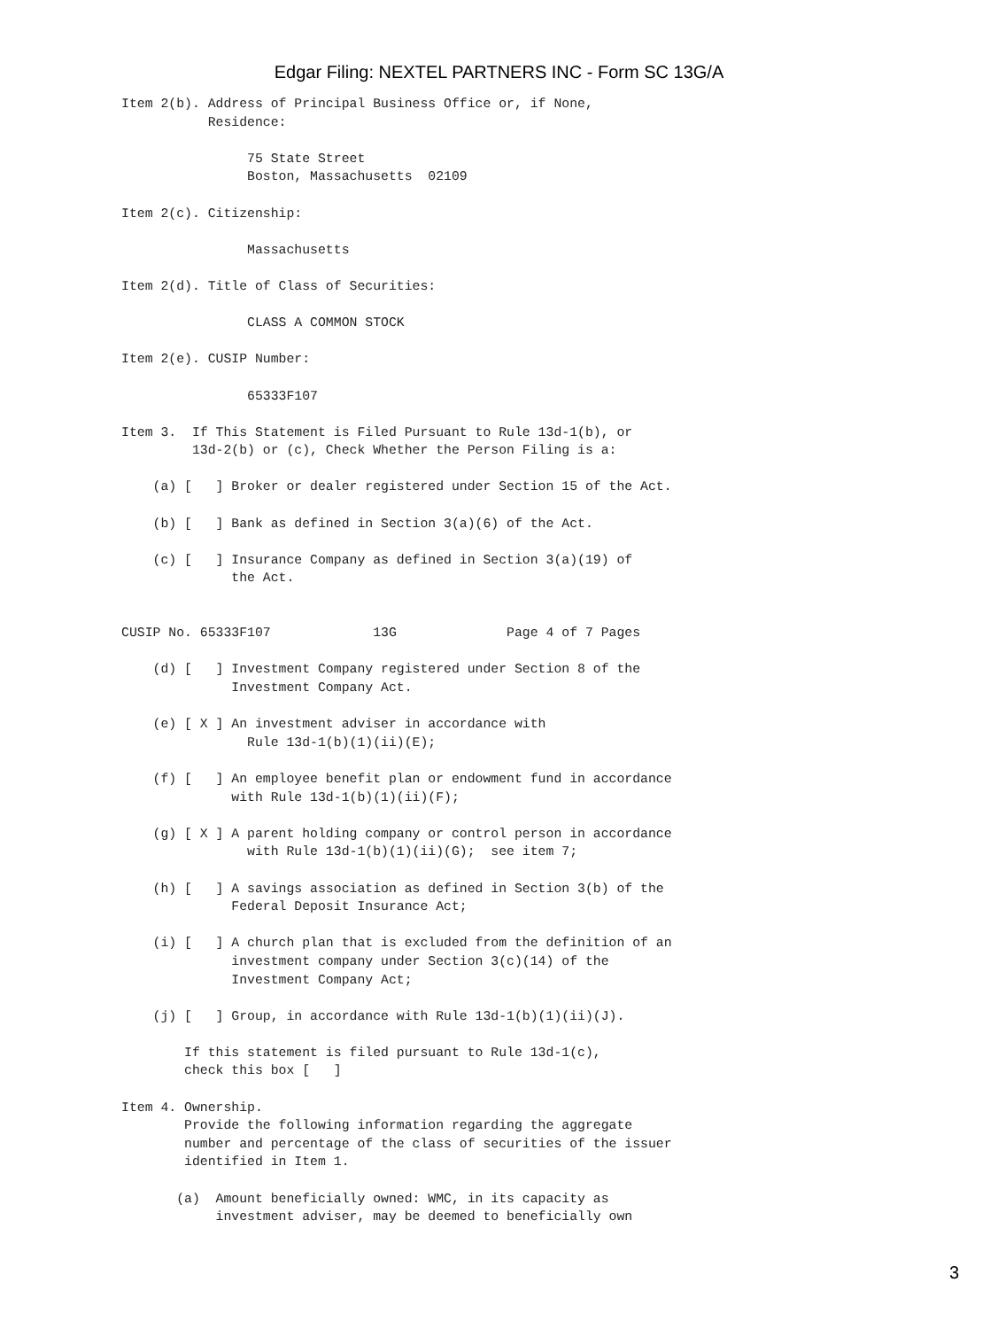Edgar Filing: NEXTEL PARTNERS INC - Form SC 13G/A
Item 2(b). Address of Principal Business Office or, if None,
           Residence:

                75 State Street
                Boston, Massachusetts  02109

Item 2(c). Citizenship:

                Massachusetts

Item 2(d). Title of Class of Securities:

                CLASS A COMMON STOCK

Item 2(e). CUSIP Number:

                65333F107

Item 3.  If This Statement is Filed Pursuant to Rule 13d-1(b), or
         13d-2(b) or (c), Check Whether the Person Filing is a:

    (a) [   ] Broker or dealer registered under Section 15 of the Act.

    (b) [   ] Bank as defined in Section 3(a)(6) of the Act.

    (c) [   ] Insurance Company as defined in Section 3(a)(19) of
              the Act.


CUSIP No. 65333F107             13G              Page 4 of 7 Pages

    (d) [   ] Investment Company registered under Section 8 of the
              Investment Company Act.

    (e) [ X ] An investment adviser in accordance with
                Rule 13d-1(b)(1)(ii)(E);

    (f) [   ] An employee benefit plan or endowment fund in accordance
              with Rule 13d-1(b)(1)(ii)(F);

    (g) [ X ] A parent holding company or control person in accordance
                with Rule 13d-1(b)(1)(ii)(G);  see item 7;

    (h) [   ] A savings association as defined in Section 3(b) of the
              Federal Deposit Insurance Act;

    (i) [   ] A church plan that is excluded from the definition of an
              investment company under Section 3(c)(14) of the
              Investment Company Act;

    (j) [   ] Group, in accordance with Rule 13d-1(b)(1)(ii)(J).

        If this statement is filed pursuant to Rule 13d-1(c),
        check this box [   ]

Item 4. Ownership.
        Provide the following information regarding the aggregate
        number and percentage of the class of securities of the issuer
        identified in Item 1.

       (a)  Amount beneficially owned: WMC, in its capacity as
            investment adviser, may be deemed to beneficially own
3